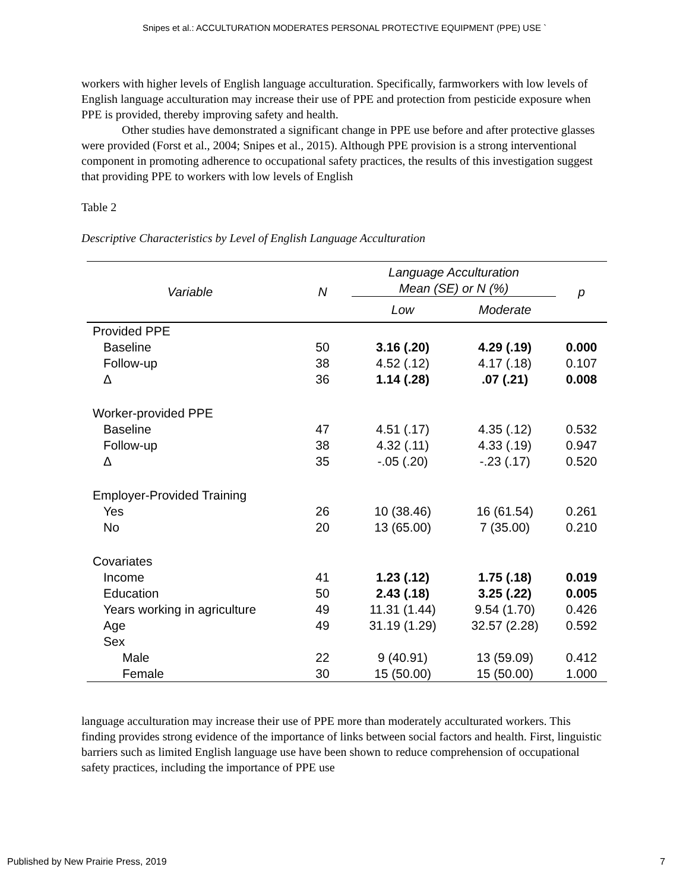Snipes et al.: ACCULTURATION MODERATES PERSONAL PROTECTIVE EQUIPMENT (PPE) USE `
workers with higher levels of English language acculturation. Specifically, farmworkers with low levels of English language acculturation may increase their use of PPE and protection from pesticide exposure when PPE is provided, thereby improving safety and health.
Other studies have demonstrated a significant change in PPE use before and after protective glasses were provided (Forst et al., 2004; Snipes et al., 2015). Although PPE provision is a strong interventional component in promoting adherence to occupational safety practices, the results of this investigation suggest that providing PPE to workers with low levels of English
Table 2
Descriptive Characteristics by Level of English Language Acculturation
| Variable | N | Language Acculturation Mean (SE) or N (%) | | p |
| --- | --- | --- | --- | --- |
| | | Low | Moderate | |
| Provided PPE | | | | |
| Baseline | 50 | 3.16 (.20) | 4.29 (.19) | 0.000 |
| Follow-up | 38 | 4.52 (.12) | 4.17 (.18) | 0.107 |
| Δ | 36 | 1.14 (.28) | .07 (.21) | 0.008 |
| Worker-provided PPE | | | | |
| Baseline | 47 | 4.51 (.17) | 4.35 (.12) | 0.532 |
| Follow-up | 38 | 4.32 (.11) | 4.33 (.19) | 0.947 |
| Δ | 35 | -.05 (.20) | -.23 (.17) | 0.520 |
| Employer-Provided Training | | | | |
| Yes | 26 | 10 (38.46) | 16 (61.54) | 0.261 |
| No | 20 | 13 (65.00) | 7 (35.00) | 0.210 |
| Covariates | | | | |
| Income | 41 | 1.23 (.12) | 1.75 (.18) | 0.019 |
| Education | 50 | 2.43 (.18) | 3.25 (.22) | 0.005 |
| Years working in agriculture | 49 | 11.31 (1.44) | 9.54 (1.70) | 0.426 |
| Age | 49 | 31.19 (1.29) | 32.57 (2.28) | 0.592 |
| Sex | | | | |
| Male | 22 | 9 (40.91) | 13 (59.09) | 0.412 |
| Female | 30 | 15 (50.00) | 15 (50.00) | 1.000 |
language acculturation may increase their use of PPE more than moderately acculturated workers. This finding provides strong evidence of the importance of links between social factors and health. First, linguistic barriers such as limited English language use have been shown to reduce comprehension of occupational safety practices, including the importance of PPE use
Published by New Prairie Press, 2019 7